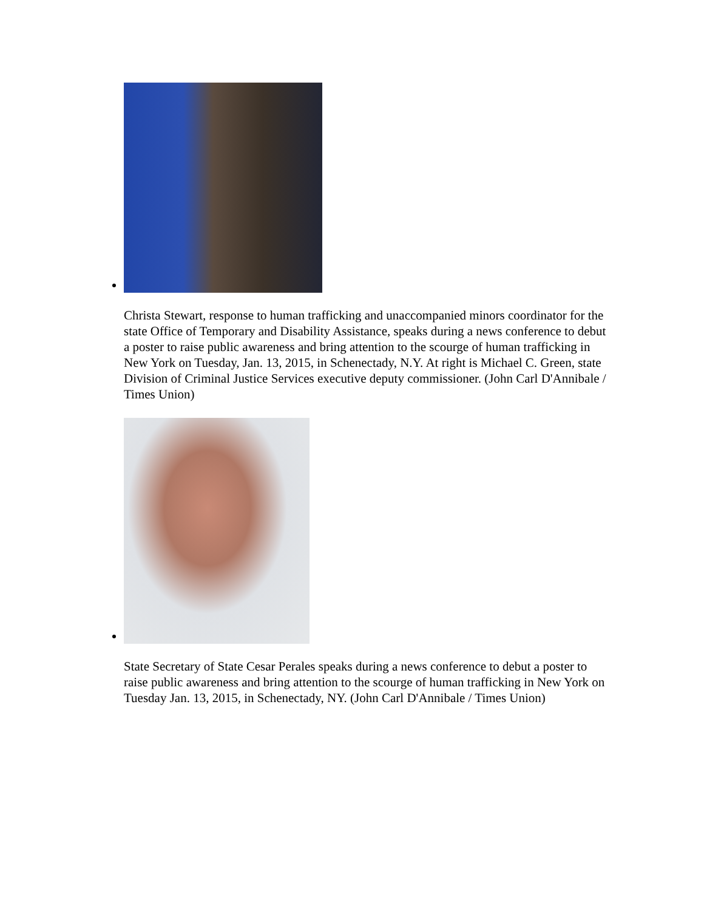Christa Stewart, response to human trafficking and unaccompanied minors coordinator for the state Office of Temporary and Disability Assistance, speaks during a news conference to debut a poster to raise public awareness and bring attention to the scourge of human trafficking in New York on Tuesday, Jan. 13, 2015, in Schenectady, N.Y. At right is Michael C. Green, state Division of Criminal Justice Services executive deputy commissioner. (John Carl D'Annibale / Times Union)
State Secretary of State Cesar Perales speaks during a news conference to debut a poster to raise public awareness and bring attention to the scourge of human trafficking in New York on Tuesday Jan. 13, 2015, in Schenectady, NY. (John Carl D'Annibale / Times Union)